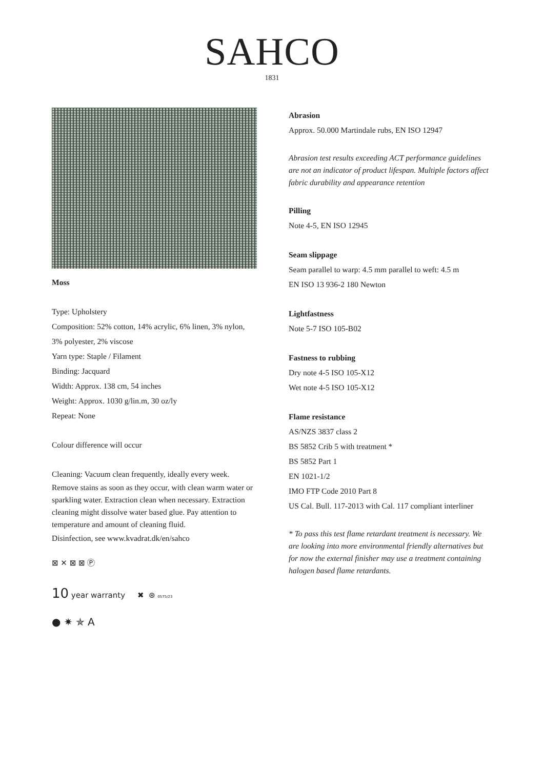SAHCO
1831
Moss
Type: Upholstery
Composition: 52% cotton, 14% acrylic, 6% linen, 3% nylon, 3% polyester, 2% viscose
Yarn type: Staple / Filament
Binding: Jacquard
Width: Approx. 138 cm, 54 inches
Weight: Approx. 1030 g/lin.m, 30 oz/ly
Repeat: None
Colour difference will occur
Cleaning: Vacuum clean frequently, ideally every week.
Remove stains as soon as they occur, with clean warm water or sparkling water. Extraction clean when necessary. Extraction cleaning might dissolve water based glue. Pay attention to temperature and amount of cleaning fluid.
Disinfection, see www.kvadrat.dk/en/sahco
⊠ ✕ ⊠ ⊠ Ⓟ
10 year warranty ✖ ⊛ 0575/23
● ✷ ✯ A
Abrasion
Approx. 50.000 Martindale rubs, EN ISO 12947
Abrasion test results exceeding ACT performance guidelines are not an indicator of product lifespan. Multiple factors affect fabric durability and appearance retention
Pilling
Note 4-5, EN ISO 12945
Seam slippage
Seam parallel to warp: 4.5 mm parallel to weft: 4.5 m
EN ISO 13 936-2 180 Newton
Lightfastness
Note 5-7 ISO 105-B02
Fastness to rubbing
Dry note 4-5 ISO 105-X12
Wet note 4-5 ISO 105-X12
Flame resistance
AS/NZS 3837 class 2
BS 5852 Crib 5 with treatment *
BS 5852 Part 1
EN 1021-1/2
IMO FTP Code 2010 Part 8
US Cal. Bull. 117-2013 with Cal. 117 compliant interliner
* To pass this test flame retardant treatment is necessary. We are looking into more environmental friendly alternatives but for now the external finisher may use a treatment containing halogen based flame retardants.